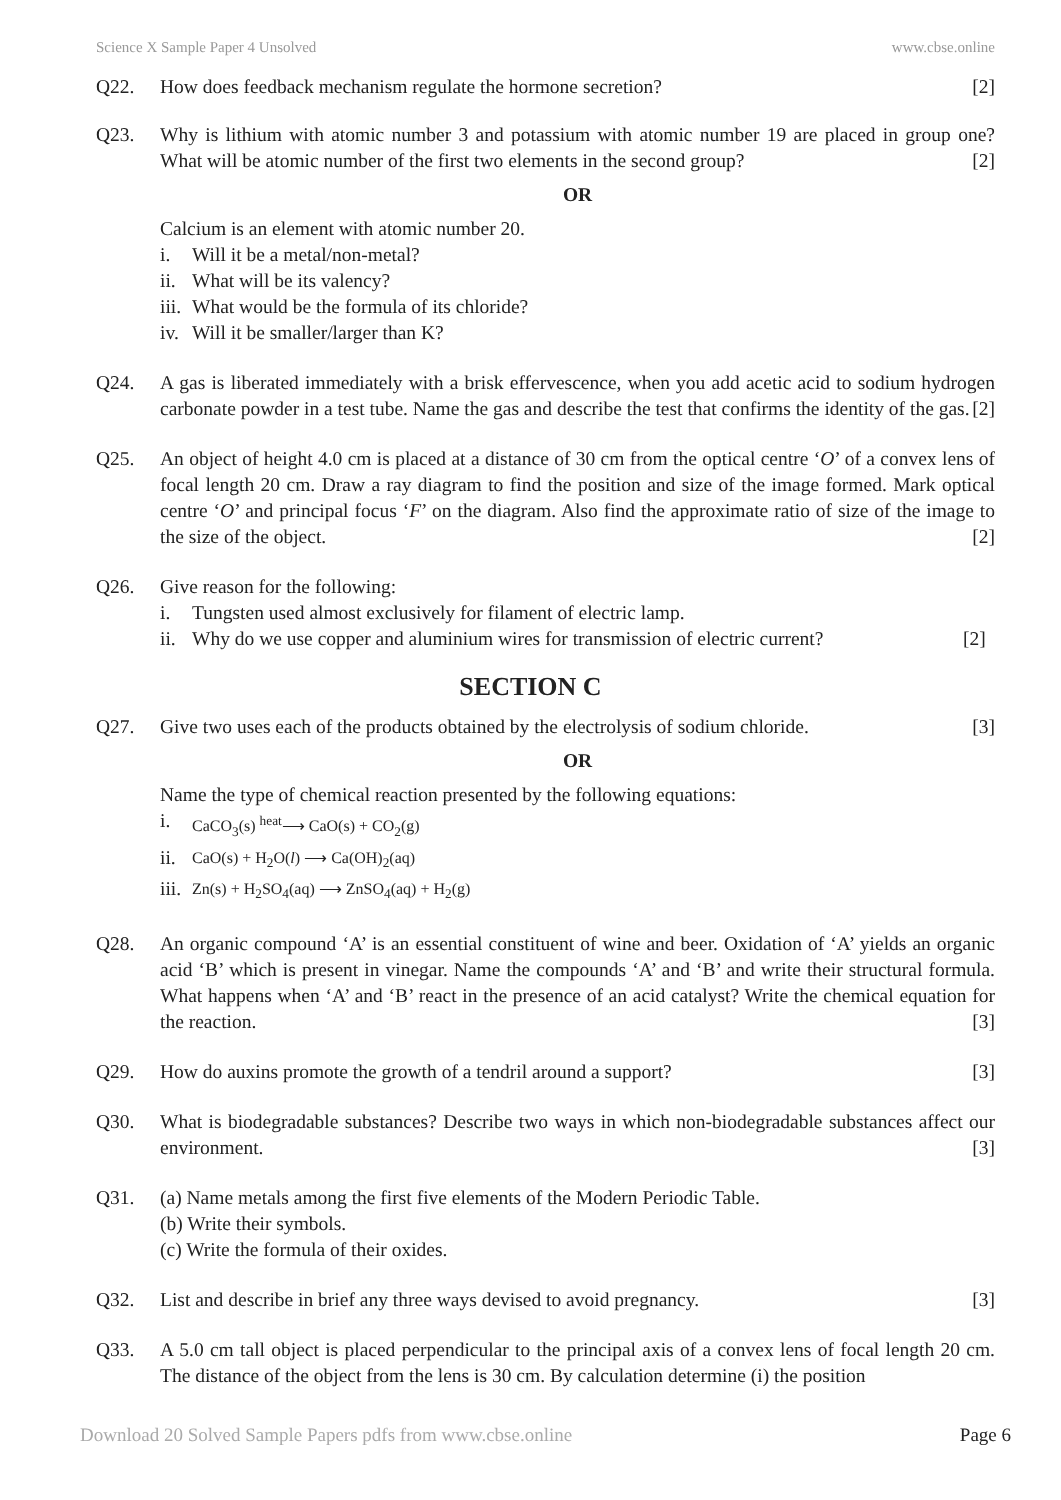Science X Sample Paper 4 Unsolved www.cbse.online
Q22. How does feedback mechanism regulate the hormone secretion? [2]
Q23. Why is lithium with atomic number 3 and potassium with atomic number 19 are placed in group one? What will be atomic number of the first two elements in the second group? [2]
OR
Calcium is an element with atomic number 20.
i. Will it be a metal/non-metal?
ii. What will be its valency?
iii. What would be the formula of its chloride?
iv. Will it be smaller/larger than K?
Q24. A gas is liberated immediately with a brisk effervescence, when you add acetic acid to sodium hydrogen carbonate powder in a test tube. Name the gas and describe the test that confirms the identity of the gas. [2]
Q25. An object of height 4.0 cm is placed at a distance of 30 cm from the optical centre ‘O’ of a convex lens of focal length 20 cm. Draw a ray diagram to find the position and size of the image formed. Mark optical centre ‘O’ and principal focus ‘F’ on the diagram. Also find the approximate ratio of size of the image to the size of the object. [2]
Q26. Give reason for the following:
i. Tungsten used almost exclusively for filament of electric lamp.
ii. Why do we use copper and aluminium wires for transmission of electric current? [2]
SECTION C
Q27. Give two uses each of the products obtained by the electrolysis of sodium chloride. [3]
OR
Name the type of chemical reaction presented by the following equations:
i. CaCO<sub>3</sub>(s) <sup>heat</sup>⟶ CaO(s) + CO<sub>2</sub>(g)
ii. CaO(s) + H<sub>2</sub>O(l) ⟶ Ca(OH)<sub>2</sub>(aq)
iii. Zn(s) + H<sub>2</sub>SO<sub>4</sub>(aq) ⟶ ZnSO<sub>4</sub>(aq) + H<sub>2</sub>(g)
Q28. An organic compound ‘A’ is an essential constituent of wine and beer. Oxidation of ‘A’ yields an organic acid ‘B’ which is present in vinegar. Name the compounds ‘A’ and ‘B’ and write their structural formula. What happens when ‘A’ and ‘B’ react in the presence of an acid catalyst? Write the chemical equation for the reaction. [3]
Q29. How do auxins promote the growth of a tendril around a support? [3]
Q30. What is biodegradable substances? Describe two ways in which non-biodegradable substances affect our environment. [3]
Q31. (a) Name metals among the first five elements of the Modern Periodic Table.
(b) Write their symbols.
(c) Write the formula of their oxides.
Q32. List and describe in brief any three ways devised to avoid pregnancy. [3]
Q33. A 5.0 cm tall object is placed perpendicular to the principal axis of a convex lens of focal length 20 cm. The distance of the object from the lens is 30 cm. By calculation determine (i) the position
Download 20 Solved Sample Papers pdfs from www.cbse.online Page 6